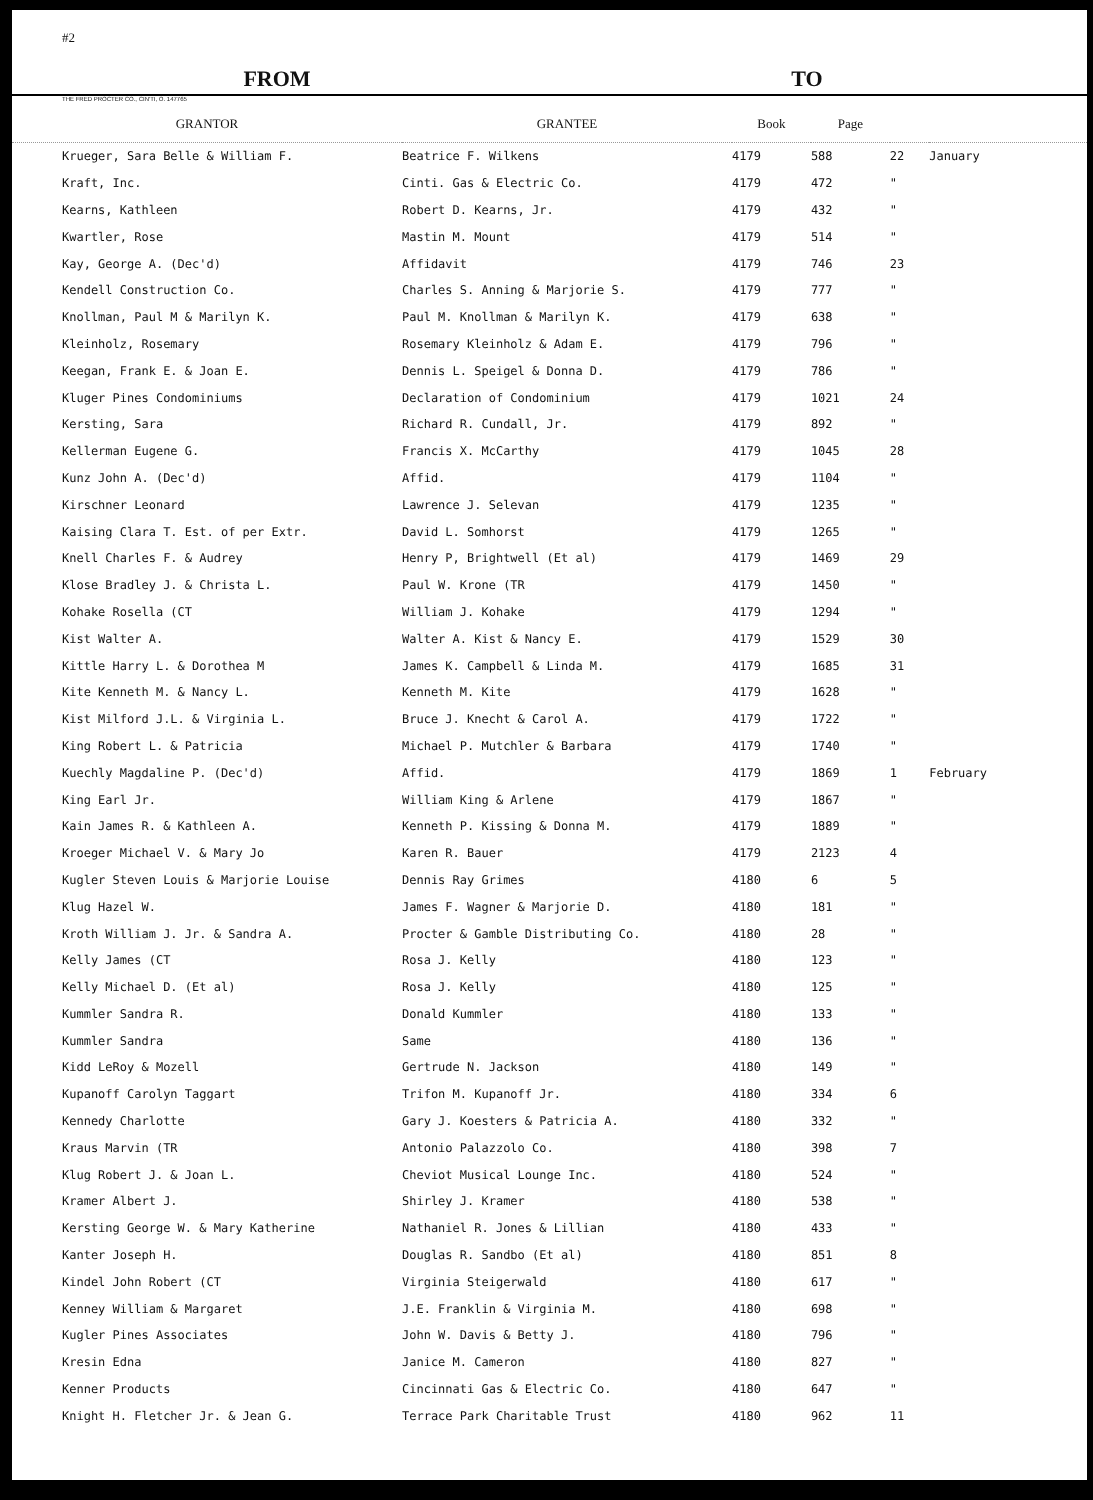#2
FROM TO
THE FRED PROCTER CO., CIN'TI, O. 147765
| GRANTOR | GRANTEE | Book | Page | | |
| --- | --- | --- | --- | --- | --- |
| Krueger, Sara Belle & William F. | Beatrice F. Wilkens | 4179 | 588 | 22 | January |
| Kraft, Inc. | Cinti. Gas & Electric Co. | 4179 | 472 | " | |
| Kearns, Kathleen | Robert D. Kearns, Jr. | 4179 | 432 | " | |
| Kwartler, Rose | Mastin M. Mount | 4179 | 514 | " | |
| Kay, George A. (Dec'd) | Affidavit | 4179 | 746 | 23 | |
| Kendell Construction Co. | Charles S. Anning & Marjorie S. | 4179 | 777 | " | |
| Knollman, Paul M & Marilyn K. | Paul M. Knollman & Marilyn K. | 4179 | 638 | " | |
| Kleinholz, Rosemary | Rosemary Kleinholz & Adam E. | 4179 | 796 | " | |
| Keegan, Frank E. & Joan E. | Dennis L. Speigel & Donna D. | 4179 | 786 | " | |
| Kluger Pines Condominiums | Declaration of Condominium | 4179 | 1021 | 24 | |
| Kersting, Sara | Richard R. Cundall, Jr. | 4179 | 892 | " | |
| Kellerman Eugene G. | Francis X. McCarthy | 4179 | 1045 | 28 | |
| Kunz John A. (Dec'd) | Affid. | 4179 | 1104 | " | |
| Kirschner Leonard | Lawrence J. Selevan | 4179 | 1235 | " | |
| Kaising Clara T. Est. of per Extr. | David L. Somhorst | 4179 | 1265 | " | |
| Knell Charles F. & Audrey | Henry P, Brightwell (Et al) | 4179 | 1469 | 29 | |
| Klose Bradley J. & Christa L. | Paul W. Krone (TR | 4179 | 1450 | " | |
| Kohake Rosella (CT | William J. Kohake | 4179 | 1294 | " | |
| Kist Walter A. | Walter A. Kist & Nancy E. | 4179 | 1529 | 30 | |
| Kittle Harry L. & Dorothea M | James K. Campbell & Linda M. | 4179 | 1685 | 31 | |
| Kite Kenneth M. & Nancy L. | Kenneth M. Kite | 4179 | 1628 | " | |
| Kist Milford J.L. & Virginia L. | Bruce J. Knecht & Carol A. | 4179 | 1722 | " | |
| King Robert L. & Patricia | Michael P. Mutchler & Barbara | 4179 | 1740 | " | |
| Kuechly Magdaline P. (Dec'd) | Affid. | 4179 | 1869 | 1 | February |
| King Earl Jr. | William King & Arlene | 4179 | 1867 | " | |
| Kain James R. & Kathleen A. | Kenneth P. Kissing & Donna M. | 4179 | 1889 | " | |
| Kroeger Michael V. & Mary Jo | Karen R. Bauer | 4179 | 2123 | 4 | |
| Kugler Steven Louis & Marjorie Louise | Dennis Ray Grimes | 4180 | 6 | 5 | |
| Klug Hazel W. | James F. Wagner & Marjorie D. | 4180 | 181 | " | |
| Kroth William J. Jr. & Sandra A. | Procter & Gamble Distributing Co. | 4180 | 28 | " | |
| Kelly James (CT | Rosa J. Kelly | 4180 | 123 | " | |
| Kelly Michael D. (Et al) | Rosa J. Kelly | 4180 | 125 | " | |
| Kummler Sandra R. | Donald Kummler | 4180 | 133 | " | |
| Kummler Sandra | Same | 4180 | 136 | " | |
| Kidd LeRoy & Mozell | Gertrude N. Jackson | 4180 | 149 | " | |
| Kupanoff Carolyn Taggart | Trifon M. Kupanoff Jr. | 4180 | 334 | 6 | |
| Kennedy Charlotte | Gary J. Koesters & Patricia A. | 4180 | 332 | " | |
| Kraus Marvin (TR | Antonio Palazzolo Co. | 4180 | 398 | 7 | |
| Klug Robert J. & Joan L. | Cheviot Musical Lounge Inc. | 4180 | 524 | " | |
| Kramer Albert J. | Shirley J. Kramer | 4180 | 538 | " | |
| Kersting George W. & Mary Katherine | Nathaniel R. Jones & Lillian | 4180 | 433 | " | |
| Kanter Joseph H. | Douglas R. Sandbo (Et al) | 4180 | 851 | 8 | |
| Kindel John Robert (CT | Virginia Steigerwald | 4180 | 617 | " | |
| Kenney William & Margaret | J.E. Franklin & Virginia M. | 4180 | 698 | " | |
| Kugler Pines Associates | John W. Davis & Betty J. | 4180 | 796 | " | |
| Kresin Edna | Janice M. Cameron | 4180 | 827 | " | |
| Kenner Products | Cincinnati Gas & Electric Co. | 4180 | 647 | " | |
| Knight H. Fletcher Jr. & Jean G. | Terrace Park Charitable Trust | 4180 | 962 | 11 | |